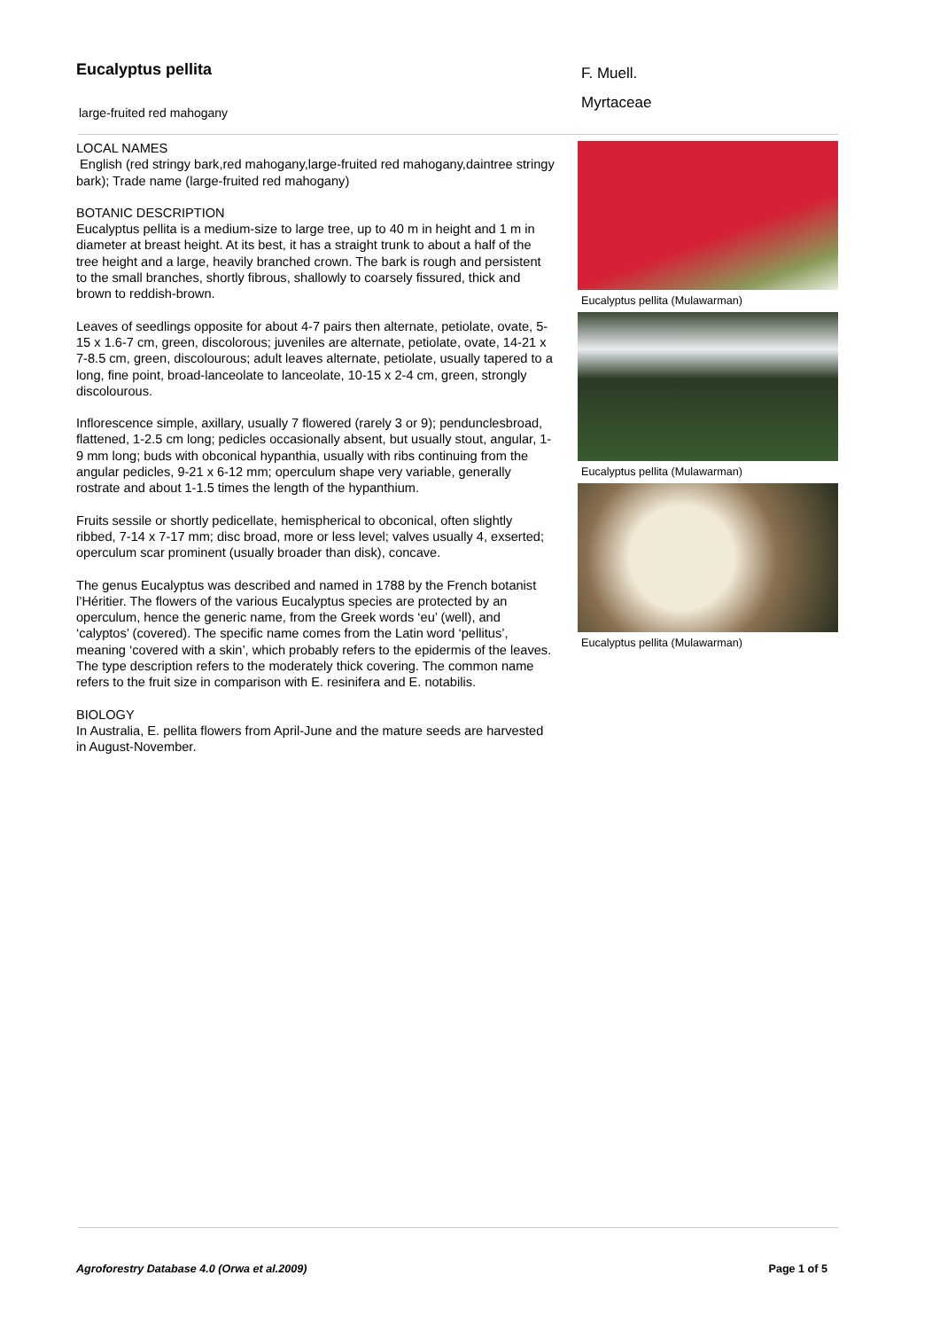Eucalyptus pellita
large-fruited red mahogany
F. Muell.
Myrtaceae
LOCAL NAMES
English (red stringy bark,red mahogany,large-fruited red mahogany,daintree stringy bark); Trade name (large-fruited red mahogany)
BOTANIC DESCRIPTION
Eucalyptus pellita is a medium-size to large tree, up to 40 m in height and 1 m in diameter at breast height. At its best, it has a straight trunk to about a half of the tree height and a large, heavily branched crown. The bark is rough and persistent to the small branches, shortly fibrous, shallowly to coarsely fissured, thick and brown to reddish-brown.
Leaves of seedlings opposite for about 4-7 pairs then alternate, petiolate, ovate, 5-15 x 1.6-7 cm, green, discolorous; juveniles are alternate, petiolate, ovate, 14-21 x 7-8.5 cm, green, discolourous; adult leaves alternate, petiolate, usually tapered to a long, fine point, broad-lanceolate to lanceolate, 10-15 x 2-4 cm, green, strongly discolourous.
Inflorescence simple, axillary, usually 7 flowered (rarely 3 or 9); pendunclesbroad, flattened, 1-2.5 cm long; pedicles occasionally absent, but usually stout, angular, 1-9 mm long; buds with obconical hypanthia, usually with ribs continuing from the angular pedicles, 9-21 x 6-12 mm; operculum shape very variable, generally rostrate and about 1-1.5 times the length of the hypanthium.
Fruits sessile or shortly pedicellate, hemispherical to obconical, often slightly ribbed, 7-14 x 7-17 mm; disc broad, more or less level; valves usually 4, exserted; operculum scar prominent (usually broader than disk), concave.
The genus Eucalyptus was described and named in 1788 by the French botanist l’Héritier. The flowers of the various Eucalyptus species are protected by an operculum, hence the generic name, from the Greek words ‘eu’ (well), and ‘calyptos’ (covered). The specific name comes from the Latin word ‘pellitus’, meaning ‘covered with a skin’, which probably refers to the epidermis of the leaves. The type description refers to the moderately thick covering. The common name refers to the fruit size in comparison with E. resinifera and E. notabilis.
BIOLOGY
In Australia, E. pellita flowers from April-June and the mature seeds are harvested in August-November.
Eucalyptus pellita (Mulawarman)
Eucalyptus pellita (Mulawarman)
Eucalyptus pellita (Mulawarman)
Agroforestry Database 4.0 (Orwa et al.2009) Page 1 of 5